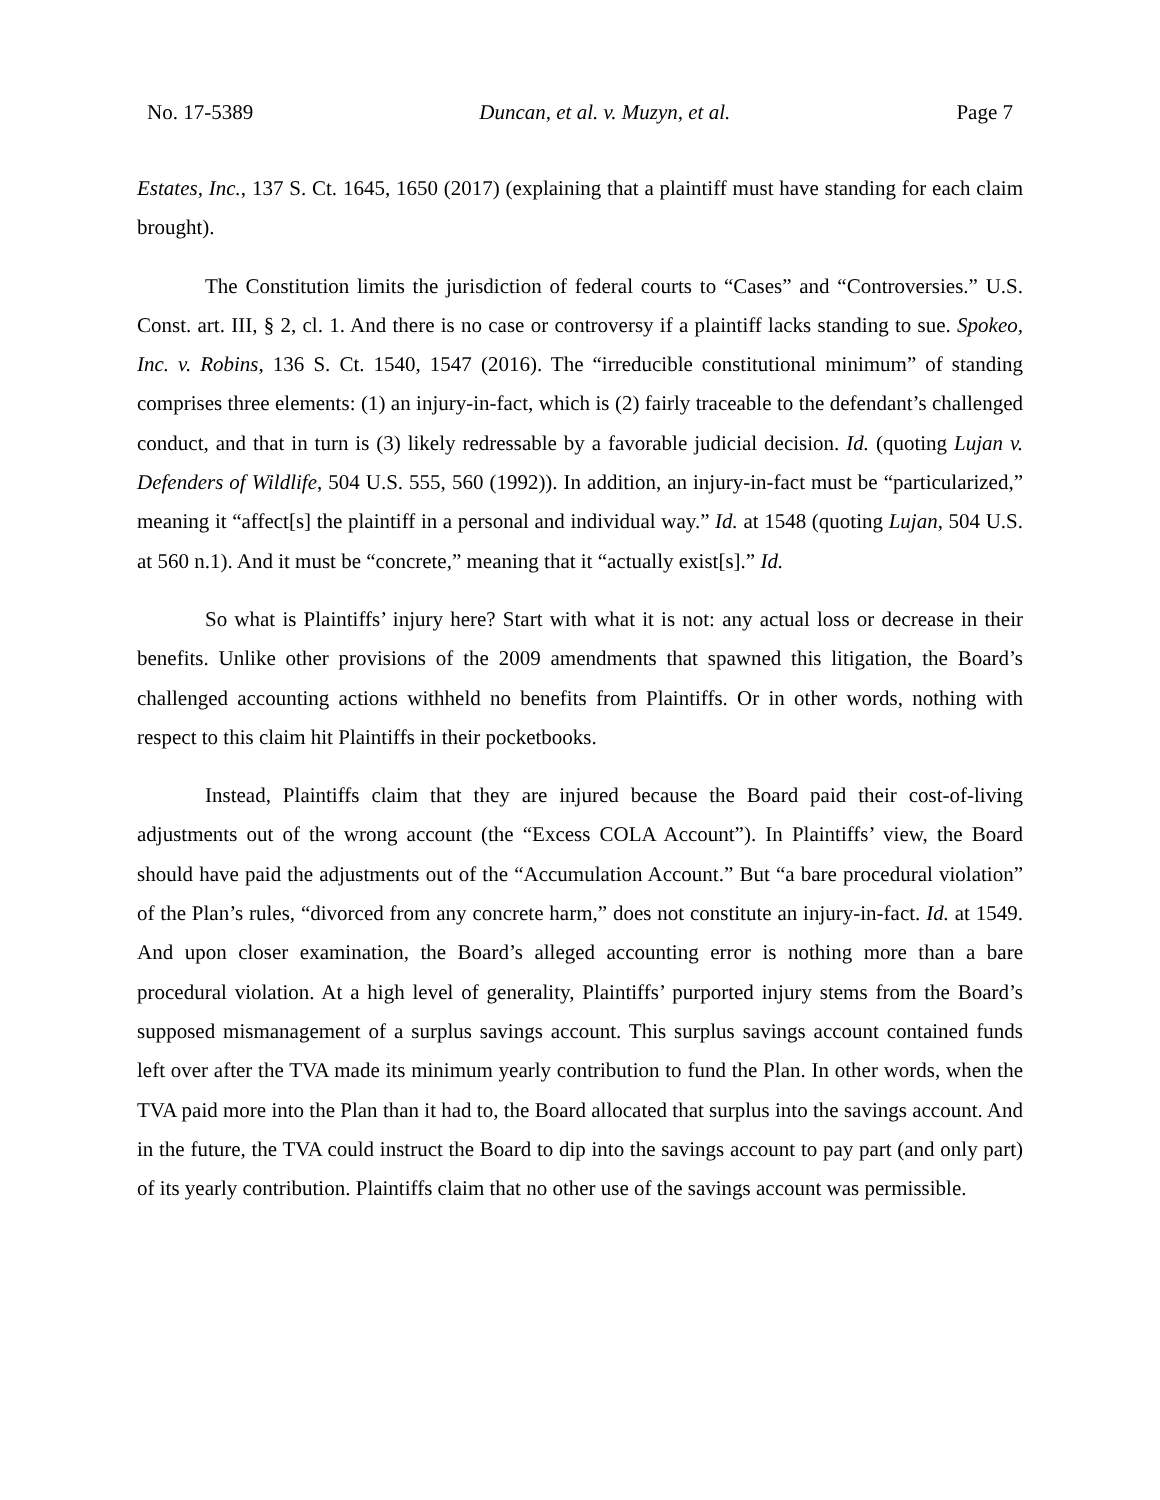No. 17-5389 Duncan, et al. v. Muzyn, et al. Page 7
Estates, Inc., 137 S. Ct. 1645, 1650 (2017) (explaining that a plaintiff must have standing for each claim brought).
The Constitution limits the jurisdiction of federal courts to “Cases” and “Controversies.” U.S. Const. art. III, § 2, cl. 1. And there is no case or controversy if a plaintiff lacks standing to sue. Spokeo, Inc. v. Robins, 136 S. Ct. 1540, 1547 (2016). The “irreducible constitutional minimum” of standing comprises three elements: (1) an injury-in-fact, which is (2) fairly traceable to the defendant’s challenged conduct, and that in turn is (3) likely redressable by a favorable judicial decision. Id. (quoting Lujan v. Defenders of Wildlife, 504 U.S. 555, 560 (1992)). In addition, an injury-in-fact must be “particularized,” meaning it “affect[s] the plaintiff in a personal and individual way.” Id. at 1548 (quoting Lujan, 504 U.S. at 560 n.1). And it must be “concrete,” meaning that it “actually exist[s].” Id.
So what is Plaintiffs’ injury here? Start with what it is not: any actual loss or decrease in their benefits. Unlike other provisions of the 2009 amendments that spawned this litigation, the Board’s challenged accounting actions withheld no benefits from Plaintiffs. Or in other words, nothing with respect to this claim hit Plaintiffs in their pocketbooks.
Instead, Plaintiffs claim that they are injured because the Board paid their cost-of-living adjustments out of the wrong account (the “Excess COLA Account”). In Plaintiffs’ view, the Board should have paid the adjustments out of the “Accumulation Account.” But “a bare procedural violation” of the Plan’s rules, “divorced from any concrete harm,” does not constitute an injury-in-fact. Id. at 1549. And upon closer examination, the Board’s alleged accounting error is nothing more than a bare procedural violation. At a high level of generality, Plaintiffs’ purported injury stems from the Board’s supposed mismanagement of a surplus savings account. This surplus savings account contained funds left over after the TVA made its minimum yearly contribution to fund the Plan. In other words, when the TVA paid more into the Plan than it had to, the Board allocated that surplus into the savings account. And in the future, the TVA could instruct the Board to dip into the savings account to pay part (and only part) of its yearly contribution. Plaintiffs claim that no other use of the savings account was permissible.